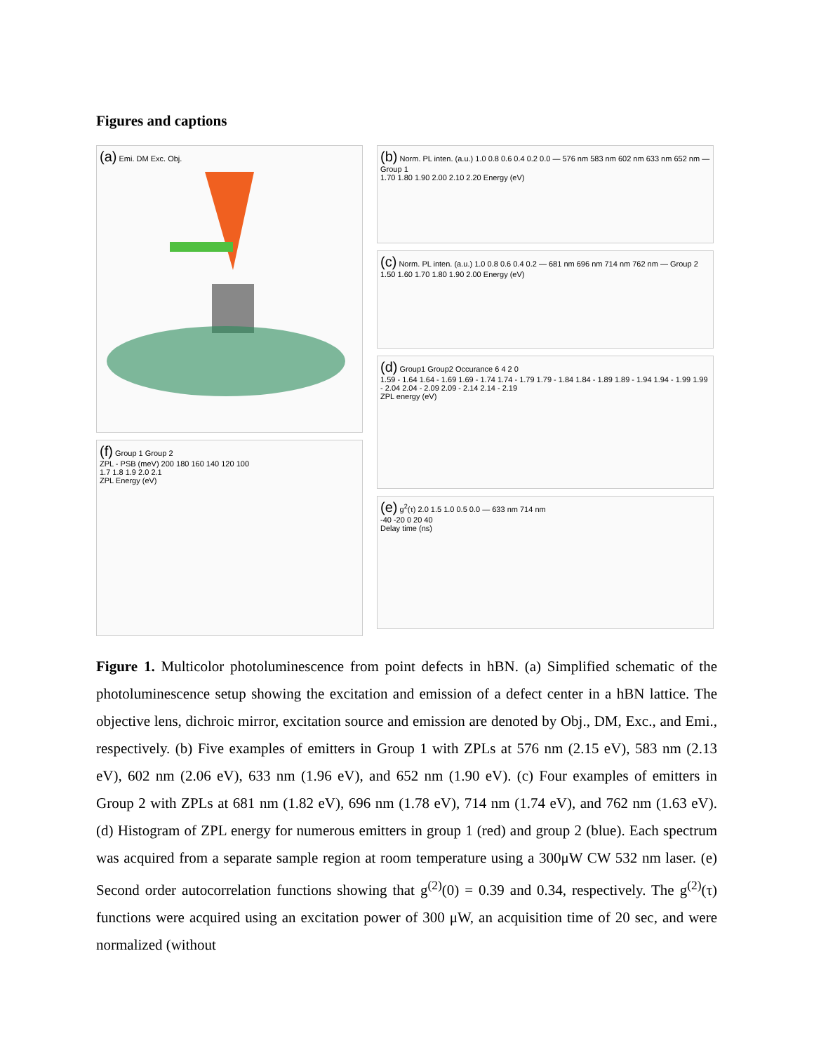Figures and captions
(a) Emi. DM Exc. Obj.
(f) Group 1 Group 2
ZPL - PSB (meV) 200 180 160 140 120 100
1.7 1.8 1.9 2.0 2.1
ZPL Energy (eV)
(b) Norm. PL inten. (a.u.) 1.0 0.8 0.6 0.4 0.2 0.0 — 576 nm 583 nm 602 nm 633 nm 652 nm — Group 1
1.70 1.80 1.90 2.00 2.10 2.20 Energy (eV)
(c) Norm. PL inten. (a.u.) 1.0 0.8 0.6 0.4 0.2 — 681 nm 696 nm 714 nm 762 nm — Group 2
1.50 1.60 1.70 1.80 1.90 2.00 Energy (eV)
(d) Group1 Group2 Occurance 6 4 2 0
1.59 - 1.64 1.64 - 1.69 1.69 - 1.74 1.74 - 1.79 1.79 - 1.84 1.84 - 1.89 1.89 - 1.94 1.94 - 1.99 1.99 - 2.04 2.04 - 2.09 2.09 - 2.14 2.14 - 2.19
ZPL energy (eV)
(e) g<sup>2</sup>(τ) 2.0 1.5 1.0 0.5 0.0 — 633 nm 714 nm
-40 -20 0 20 40
Delay time (ns)
Figure 1. Multicolor photoluminescence from point defects in hBN. (a) Simplified schematic of the photoluminescence setup showing the excitation and emission of a defect center in a hBN lattice. The objective lens, dichroic mirror, excitation source and emission are denoted by Obj., DM, Exc., and Emi., respectively. (b) Five examples of emitters in Group 1 with ZPLs at 576 nm (2.15 eV), 583 nm (2.13 eV), 602 nm (2.06 eV), 633 nm (1.96 eV), and 652 nm (1.90 eV). (c) Four examples of emitters in Group 2 with ZPLs at 681 nm (1.82 eV), 696 nm (1.78 eV), 714 nm (1.74 eV), and 762 nm (1.63 eV). (d) Histogram of ZPL energy for numerous emitters in group 1 (red) and group 2 (blue). Each spectrum was acquired from a separate sample region at room temperature using a 300μW CW 532 nm laser. (e) Second order autocorrelation functions showing that g<sup>(2)</sup>(0) = 0.39 and 0.34, respectively. The g<sup>(2)</sup>(τ) functions were acquired using an excitation power of 300 μW, an acquisition time of 20 sec, and were normalized (without